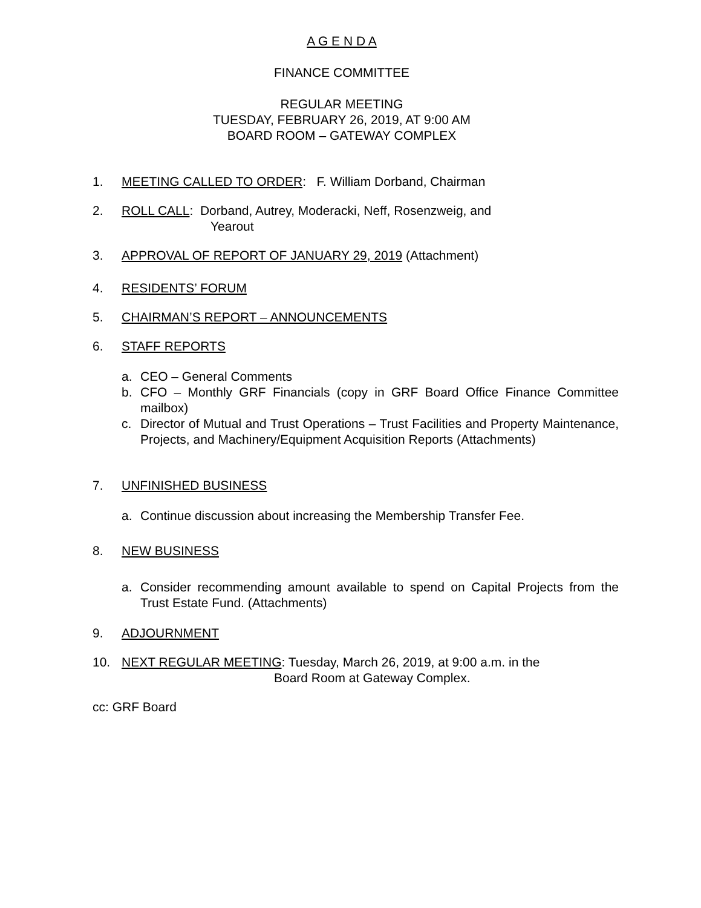A G E N D A
FINANCE COMMITTEE
REGULAR MEETING
TUESDAY, FEBRUARY 26, 2019, AT 9:00 AM
BOARD ROOM – GATEWAY COMPLEX
1. MEETING CALLED TO ORDER: F. William Dorband, Chairman
2. ROLL CALL: Dorband, Autrey, Moderacki, Neff, Rosenzweig, and
Yearout
3. APPROVAL OF REPORT OF JANUARY 29, 2019 (Attachment)
4. RESIDENTS’ FORUM
5. CHAIRMAN’S REPORT – ANNOUNCEMENTS
6. STAFF REPORTS
a. CEO – General Comments
b. CFO – Monthly GRF Financials (copy in GRF Board Office Finance Committee mailbox)
c. Director of Mutual and Trust Operations – Trust Facilities and Property Maintenance, Projects, and Machinery/Equipment Acquisition Reports (Attachments)
7. UNFINISHED BUSINESS
a. Continue discussion about increasing the Membership Transfer Fee.
8. NEW BUSINESS
a. Consider recommending amount available to spend on Capital Projects from the Trust Estate Fund. (Attachments)
9. ADJOURNMENT
10. NEXT REGULAR MEETING: Tuesday, March 26, 2019, at 9:00 a.m. in the
Board Room at Gateway Complex.
cc: GRF Board